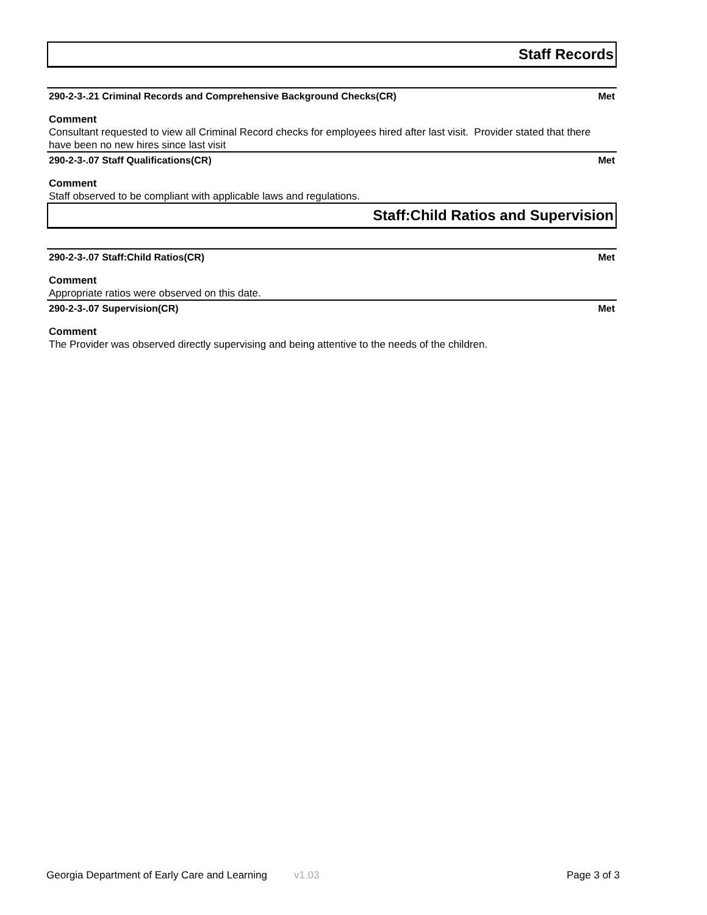Staff Records
290-2-3-.21 Criminal Records and Comprehensive Background Checks(CR) Met
Comment
Consultant requested to view all Criminal Record checks for employees hired after last visit. Provider stated that there have been no new hires since last visit
290-2-3-.07 Staff Qualifications(CR) Met
Comment
Staff observed to be compliant with applicable laws and regulations.
Staff:Child Ratios and Supervision
290-2-3-.07 Staff:Child Ratios(CR) Met
Comment
Appropriate ratios were observed on this date.
290-2-3-.07 Supervision(CR) Met
Comment
The Provider was observed directly supervising and being attentive to the needs of the children.
Georgia Department of Early Care and Learning v1.03 Page 3 of 3